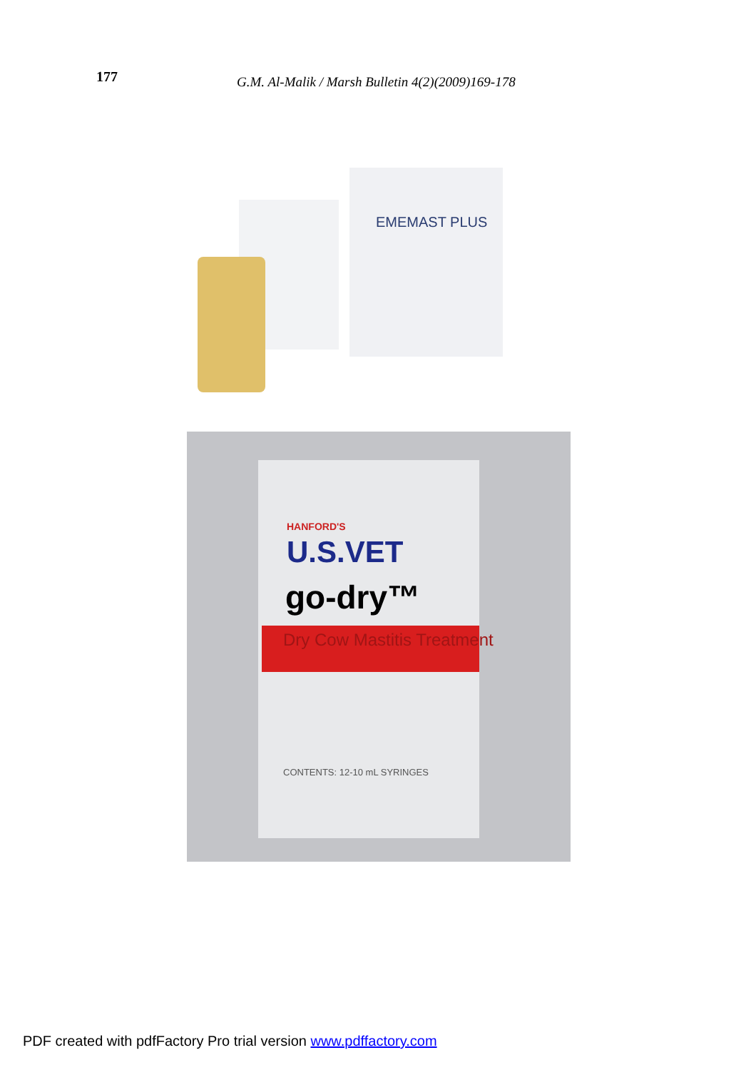177 G.M. Al-Malik / Marsh Bulletin 4(2)(2009)169-178
EMEMAST PLUS
HANFORD'S
U.S.VET
go-dry™
Dry Cow Mastitis Treatment
CONTENTS: 12-10 mL SYRINGES
PDF created with pdfFactory Pro trial version www.pdffactory.com